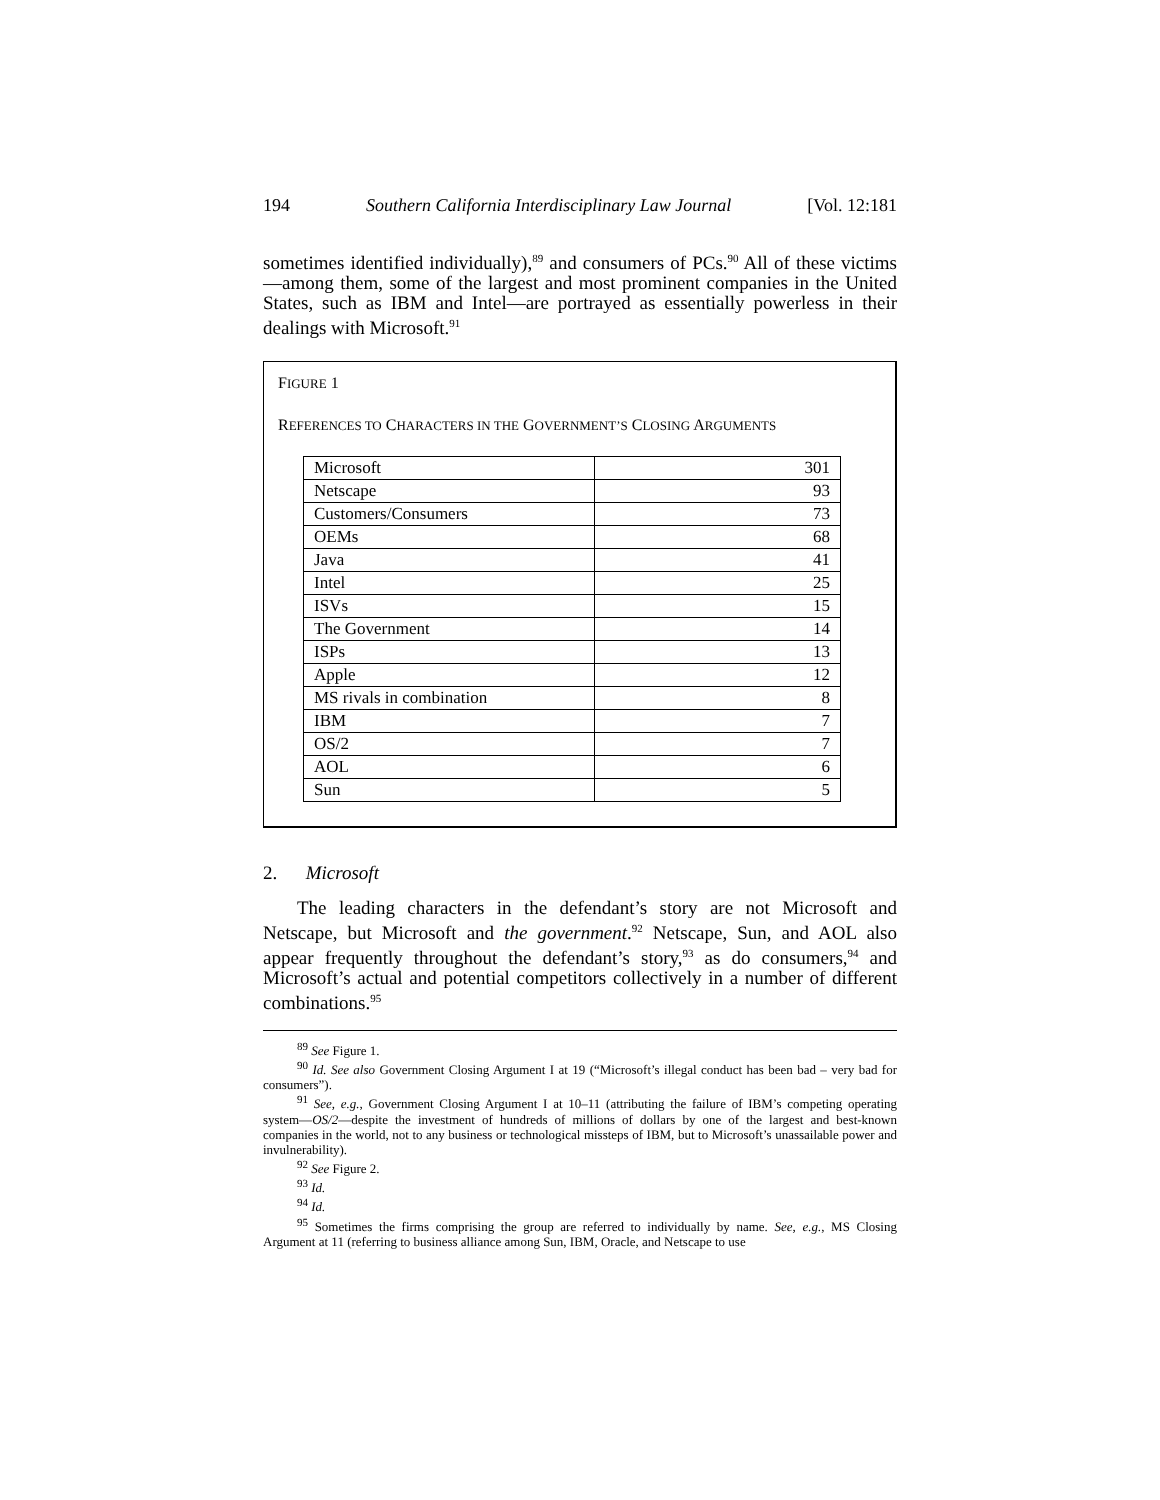194 Southern California Interdisciplinary Law Journal [Vol. 12:181
sometimes identified individually),<sup>89</sup> and consumers of PCs.<sup>90</sup> All of these victims—among them, some of the largest and most prominent companies in the United States, such as IBM and Intel—are portrayed as essentially powerless in their dealings with Microsoft.<sup>91</sup>
FIGURE 1
REFERENCES TO CHARACTERS IN THE GOVERNMENT’S CLOSING ARGUMENTS
| Microsoft | 301 |
| Netscape | 93 |
| Customers/Consumers | 73 |
| OEMs | 68 |
| Java | 41 |
| Intel | 25 |
| ISVs | 15 |
| The Government | 14 |
| ISPs | 13 |
| Apple | 12 |
| MS rivals in combination | 8 |
| IBM | 7 |
| OS/2 | 7 |
| AOL | 6 |
| Sun | 5 |
2. Microsoft
The leading characters in the defendant’s story are not Microsoft and Netscape, but Microsoft and the government.<sup>92</sup> Netscape, Sun, and AOL also appear frequently throughout the defendant’s story,<sup>93</sup> as do consumers,<sup>94</sup> and Microsoft’s actual and potential competitors collectively in a number of different combinations.<sup>95</sup>
<sup>89</sup> See Figure 1.
<sup>90</sup> Id. See also Government Closing Argument I at 19 (“Microsoft’s illegal conduct has been bad – very bad for consumers”).
<sup>91</sup> See, e.g., Government Closing Argument I at 10–11 (attributing the failure of IBM’s competing operating system—OS/2—despite the investment of hundreds of millions of dollars by one of the largest and best-known companies in the world, not to any business or technological missteps of IBM, but to Microsoft’s unassailable power and invulnerability).
<sup>92</sup> See Figure 2.
<sup>93</sup> Id.
<sup>94</sup> Id.
<sup>95</sup> Sometimes the firms comprising the group are referred to individually by name. See, e.g., MS Closing Argument at 11 (referring to business alliance among Sun, IBM, Oracle, and Netscape to use